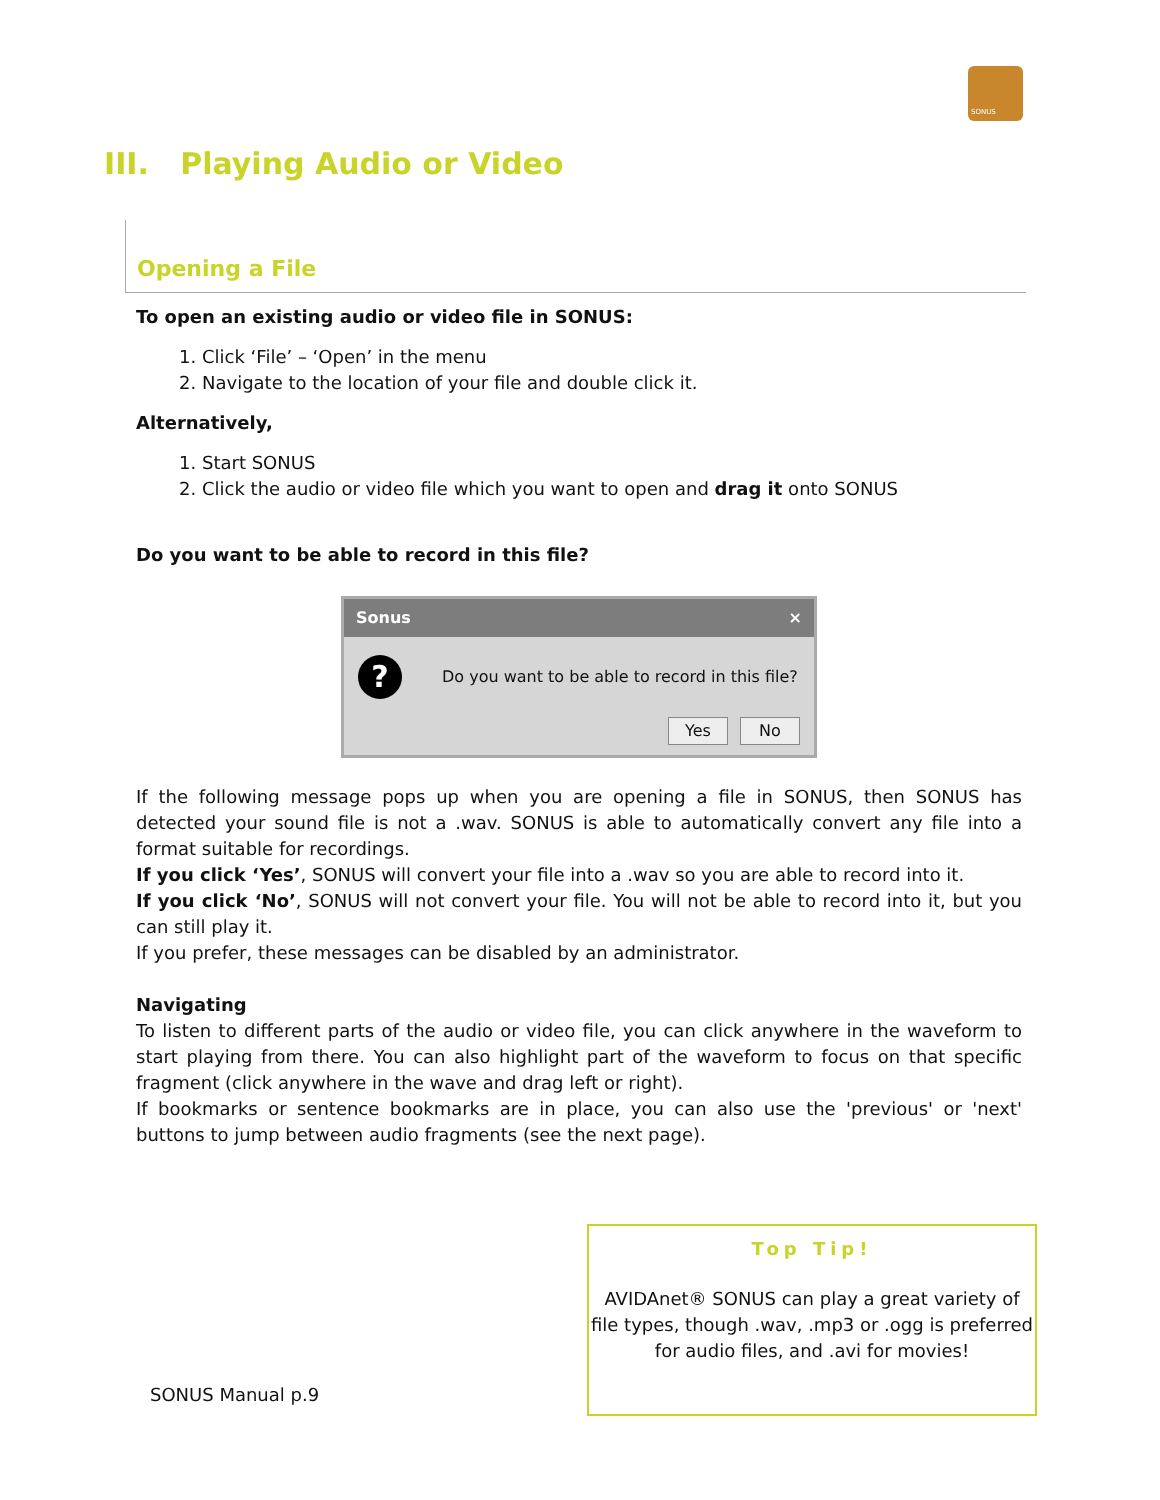SONUS
III. Playing Audio or Video
Opening a File
To open an existing audio or video file in SONUS:
1. Click ‘File’ – ‘Open’ in the menu
2. Navigate to the location of your file and double click it.
Alternatively,
1. Start SONUS
2. Click the audio or video file which you want to open and drag it onto SONUS
Do you want to be able to record in this file?
Sonus ×
?
Do you want to be able to record in this file?
Yes No
If the following message pops up when you are opening a file in SONUS, then SONUS has detected your sound file is not a .wav. SONUS is able to automatically convert any file into a format suitable for recordings.
If you click ‘Yes’, SONUS will convert your file into a .wav so you are able to record into it.
If you click ‘No’, SONUS will not convert your file. You will not be able to record into it, but you can still play it.
If you prefer, these messages can be disabled by an administrator.
Navigating
To listen to different parts of the audio or video file, you can click anywhere in the waveform to start playing from there. You can also highlight part of the waveform to focus on that specific fragment (click anywhere in the wave and drag left or right).
If bookmarks or sentence bookmarks are in place, you can also use the 'previous' or 'next' buttons to jump between audio fragments (see the next page).
Top Tip!
AVIDAnet® SONUS can play a great variety of file types, though .wav, .mp3 or .ogg is preferred for audio files, and .avi for movies!
SONUS Manual p.9